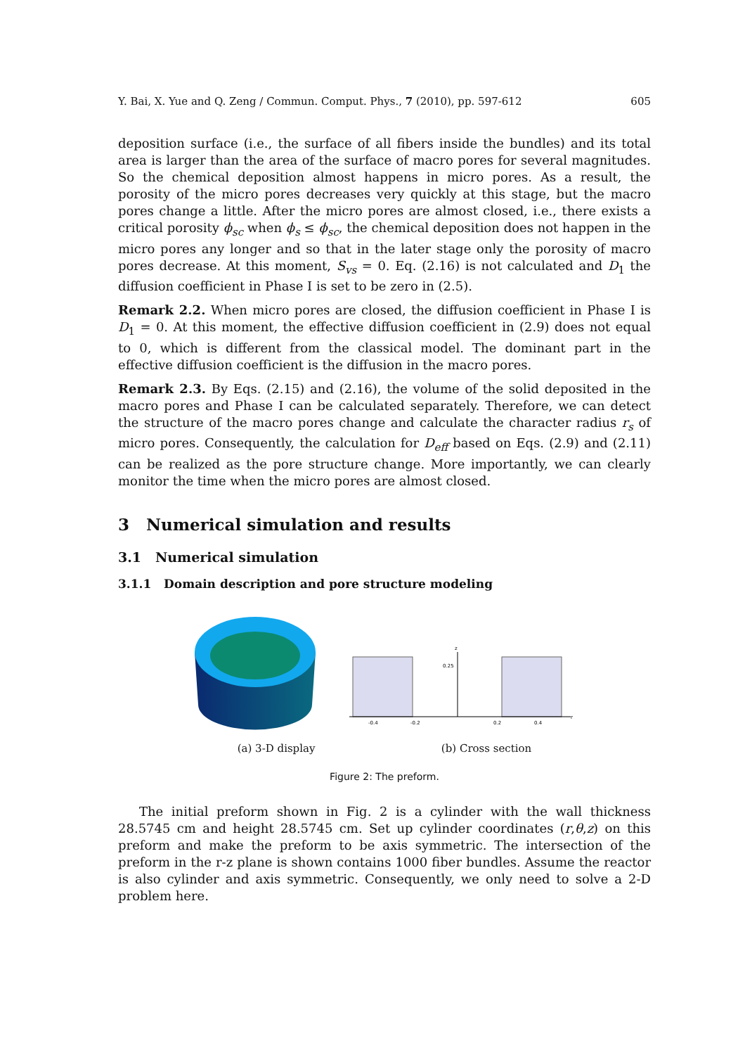Y. Bai, X. Yue and Q. Zeng / Commun. Comput. Phys., 7 (2010), pp. 597-612 605
deposition surface (i.e., the surface of all fibers inside the bundles) and its total area is larger than the area of the surface of macro pores for several magnitudes. So the chemical deposition almost happens in micro pores. As a result, the porosity of the micro pores decreases very quickly at this stage, but the macro pores change a little. After the micro pores are almost closed, i.e., there exists a critical porosity ϕ<sub>sc</sub> when ϕ<sub>s</sub> ≤ ϕ<sub>sc</sub>, the chemical deposition does not happen in the micro pores any longer and so that in the later stage only the porosity of macro pores decrease. At this moment, S<sub>vs</sub> = 0. Eq. (2.16) is not calculated and D<sub>1</sub> the diffusion coefficient in Phase I is set to be zero in (2.5).
Remark 2.2. When micro pores are closed, the diffusion coefficient in Phase I is D<sub>1</sub> = 0. At this moment, the effective diffusion coefficient in (2.9) does not equal to 0, which is different from the classical model. The dominant part in the effective diffusion coefficient is the diffusion in the macro pores.
Remark 2.3. By Eqs. (2.15) and (2.16), the volume of the solid deposited in the macro pores and Phase I can be calculated separately. Therefore, we can detect the structure of the macro pores change and calculate the character radius r<sub>s</sub> of micro pores. Consequently, the calculation for D<sub>eff</sub> based on Eqs. (2.9) and (2.11) can be realized as the pore structure change. More importantly, we can clearly monitor the time when the micro pores are almost closed.
3 Numerical simulation and results
3.1 Numerical simulation
3.1.1 Domain description and pore structure modeling
z
0.25
-0.4
-0.2
0.2
0.4
r
(a) 3-D display (b) Cross section
Figure 2: The preform.
The initial preform shown in Fig. 2 is a cylinder with the wall thickness 28.5745 cm and height 28.5745 cm. Set up cylinder coordinates (r,θ,z) on this preform and make the preform to be axis symmetric. The intersection of the preform in the r-z plane is shown contains 1000 fiber bundles. Assume the reactor is also cylinder and axis symmetric. Consequently, we only need to solve a 2-D problem here.